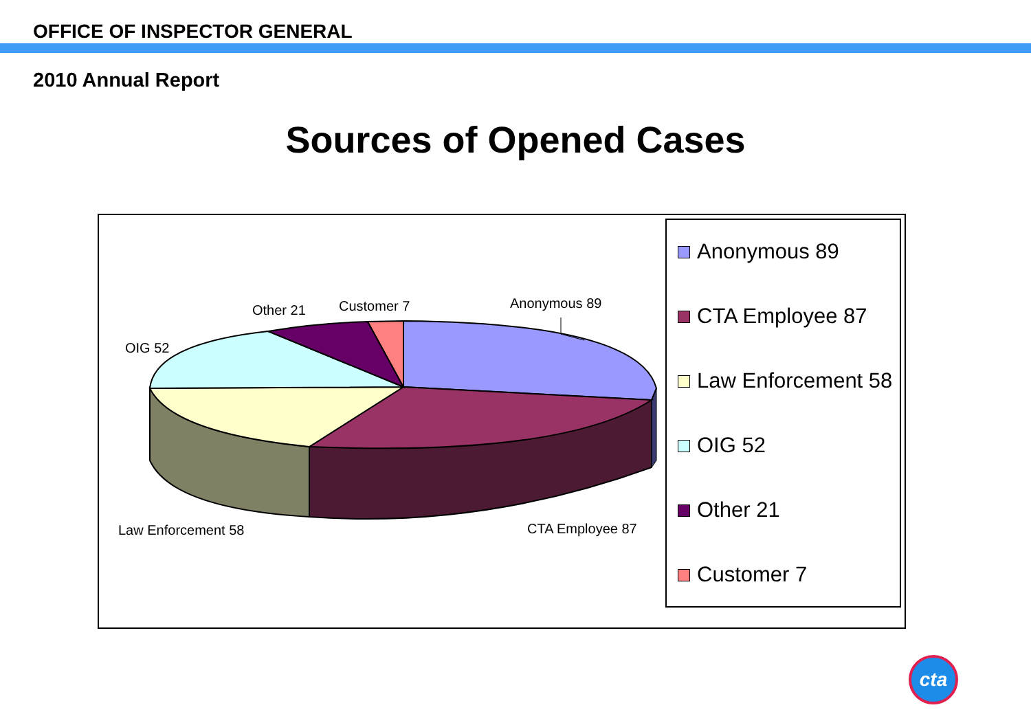OFFICE OF INSPECTOR GENERAL
2010 Annual Report
Sources of Opened Cases
Anonymous 89
Customer 7
Other 21
OIG 52
Law Enforcement 58 CTA Employee 87
Anonymous 89
CTA Employee 87
Law Enforcement 58
OIG 52
Other 21
Customer 7
cta